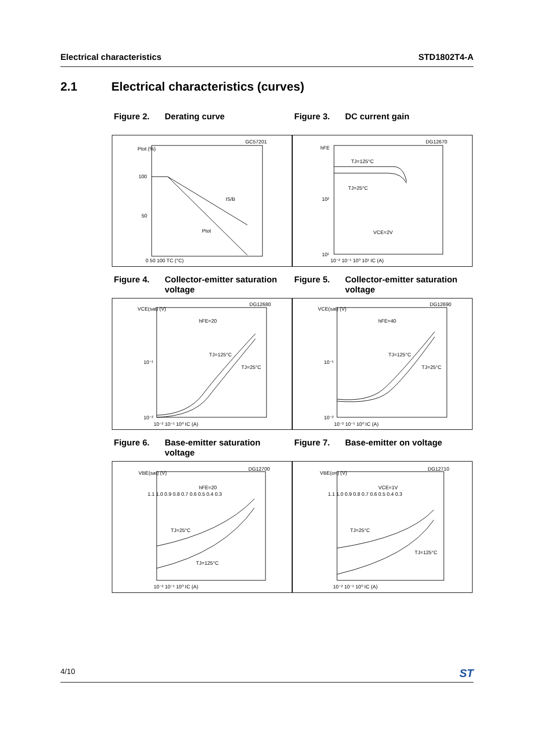Electrical characteristics STD1802T4-A
2.1 Electrical characteristics (curves)
Figure 2. Derating curve
Figure 3. DC current gain
Ptot (%)
100
50
IS/B
Ptot
0 50 100 TC (°C)
GC57201
hFE
TJ=125°C
TJ=25°C
10²
VCE=2V
10¹
10⁻² 10⁻¹ 10⁰ 10¹ IC (A)
DG12670
Figure 4. Collector-emitter saturation voltage
Figure 5. Collector-emitter saturation voltage
VCE(sat) (V)
hFE=20
TJ=125°C
TJ=25°C
10⁻¹
10⁻²
10⁻² 10⁻¹ 10⁰ IC (A)
DG12680
VCE(sat) (V)
hFE=40
TJ=125°C
TJ=25°C
10⁻¹
10⁻²
10⁻² 10⁻¹ 10⁰ IC (A)
DG12690
Figure 6. Base-emitter saturation voltage
Figure 7. Base-emitter on voltage
VBE(sat) (V)
hFE=20
TJ=25°C
TJ=125°C
1.1 1.0 0.9 0.8 0.7 0.6 0.5 0.4 0.3
10⁻² 10⁻¹ 10⁰ IC (A)
DG12700
VBE(on) (V)
VCE=1V
TJ=25°C
TJ=125°C
1.1 1.0 0.9 0.8 0.7 0.6 0.5 0.4 0.3
10⁻² 10⁻¹ 10⁰ IC (A)
DG12710
4/10 ST